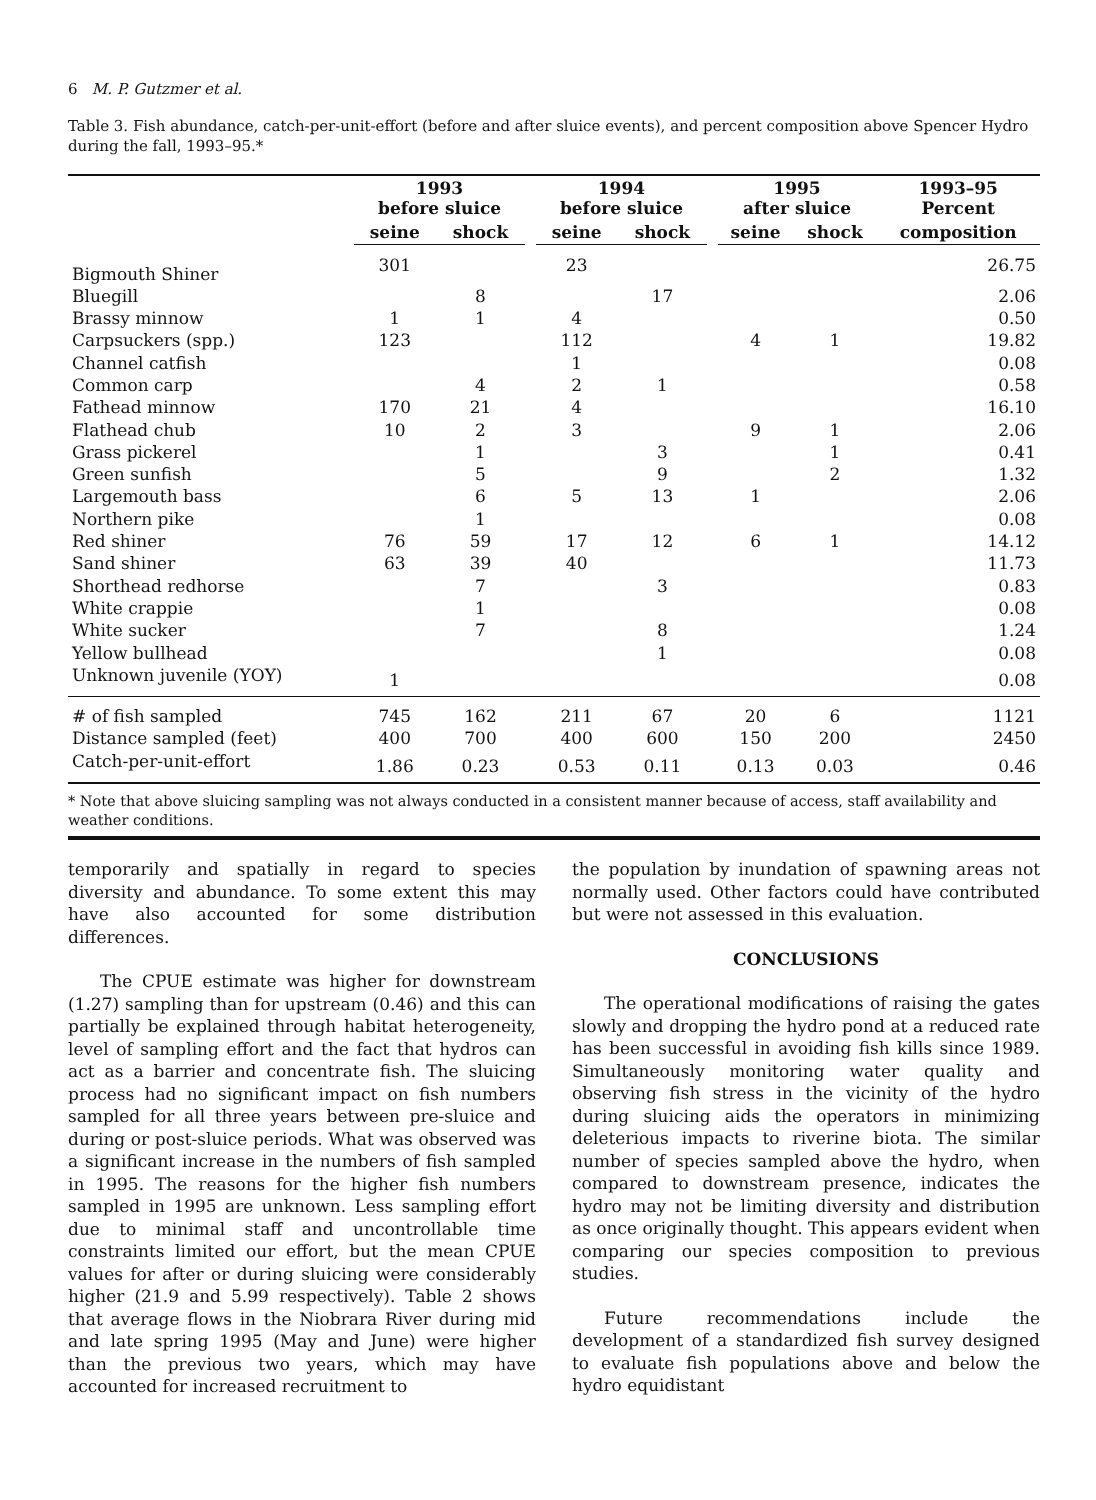6 M. P. Gutzmer et al.
Table 3. Fish abundance, catch-per-unit-effort (before and after sluice events), and percent composition above Spencer Hydro during the fall, 1993–95.*
| | 1993 before sluice | | | 1994 before sluice | | | 1995 after sluice | | 1993–95 Percent |
| --- | --- | --- | --- | --- | --- | --- | --- | --- | --- |
| | seine | shock | | seine | shock | | seine | shock | composition |
| Bigmouth Shiner | 301 | | | 23 | | | | | 26.75 |
| Bluegill | | 8 | | | 17 | | | | 2.06 |
| Brassy minnow | 1 | 1 | | 4 | | | | | 0.50 |
| Carpsuckers (spp.) | 123 | | | 112 | | | 4 | 1 | 19.82 |
| Channel catfish | | | | 1 | | | | | 0.08 |
| Common carp | | 4 | | 2 | 1 | | | | 0.58 |
| Fathead minnow | 170 | 21 | | 4 | | | | | 16.10 |
| Flathead chub | 10 | 2 | | 3 | | | 9 | 1 | 2.06 |
| Grass pickerel | | 1 | | | 3 | | | 1 | 0.41 |
| Green sunfish | | 5 | | | 9 | | | 2 | 1.32 |
| Largemouth bass | | 6 | | 5 | 13 | | 1 | | 2.06 |
| Northern pike | | 1 | | | | | | | 0.08 |
| Red shiner | 76 | 59 | | 17 | 12 | | 6 | 1 | 14.12 |
| Sand shiner | 63 | 39 | | 40 | | | | | 11.73 |
| Shorthead redhorse | | 7 | | | 3 | | | | 0.83 |
| White crappie | | 1 | | | | | | | 0.08 |
| White sucker | | 7 | | | 8 | | | | 1.24 |
| Yellow bullhead | | | | | 1 | | | | 0.08 |
| Unknown juvenile (YOY) | 1 | | | | | | | | 0.08 |
| # of fish sampled | 745 | 162 | | 211 | 67 | | 20 | 6 | 1121 |
| Distance sampled (feet) | 400 | 700 | | 400 | 600 | | 150 | 200 | 2450 |
| Catch-per-unit-effort | 1.86 | 0.23 | | 0.53 | 0.11 | | 0.13 | 0.03 | 0.46 |
* Note that above sluicing sampling was not always conducted in a consistent manner because of access, staff availability and weather conditions.
temporarily and spatially in regard to species diversity and abundance. To some extent this may have also accounted for some distribution differences.
The CPUE estimate was higher for downstream (1.27) sampling than for upstream (0.46) and this can partially be explained through habitat heterogeneity, level of sampling effort and the fact that hydros can act as a barrier and concentrate fish. The sluicing process had no significant impact on fish numbers sampled for all three years between pre-sluice and during or post-sluice periods. What was observed was a significant increase in the numbers of fish sampled in 1995. The reasons for the higher fish numbers sampled in 1995 are unknown. Less sampling effort due to minimal staff and uncontrollable time constraints limited our effort, but the mean CPUE values for after or during sluicing were considerably higher (21.9 and 5.99 respectively). Table 2 shows that average flows in the Niobrara River during mid and late spring 1995 (May and June) were higher than the previous two years, which may have accounted for increased recruitment to
the population by inundation of spawning areas not normally used. Other factors could have contributed but were not assessed in this evaluation.
CONCLUSIONS
The operational modifications of raising the gates slowly and dropping the hydro pond at a reduced rate has been successful in avoiding fish kills since 1989. Simultaneously monitoring water quality and observing fish stress in the vicinity of the hydro during sluicing aids the operators in minimizing deleterious impacts to riverine biota. The similar number of species sampled above the hydro, when compared to downstream presence, indicates the hydro may not be limiting diversity and distribution as once originally thought. This appears evident when comparing our species composition to previous studies.
Future recommendations include the development of a standardized fish survey designed to evaluate fish populations above and below the hydro equidistant